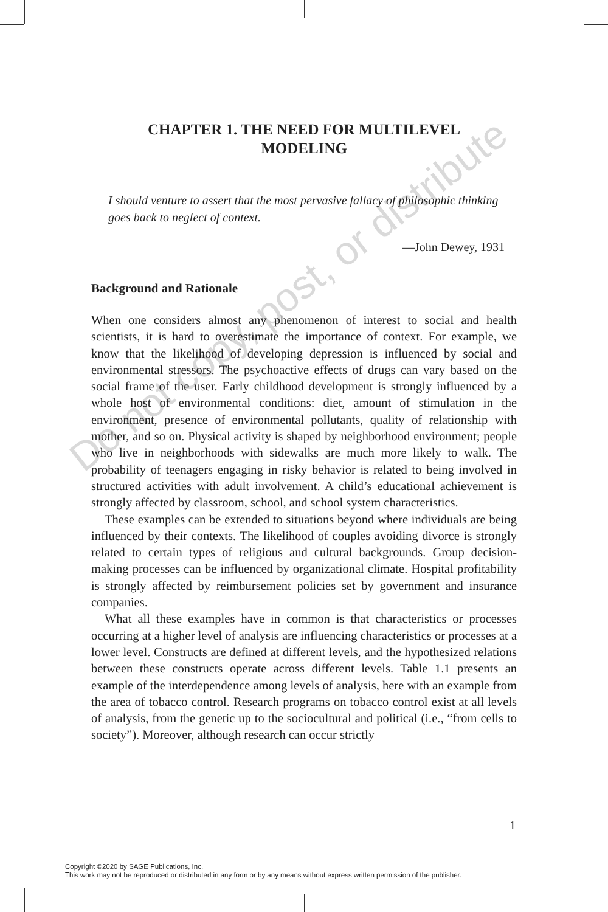CHAPTER 1. THE NEED FOR MULTILEVEL
MODELING
I should venture to assert that the most pervasive fallacy of philosophic thinking goes back to neglect of context.
—John Dewey, 1931
Background and Rationale
When one considers almost any phenomenon of interest to social and health scientists, it is hard to overestimate the importance of context. For example, we know that the likelihood of developing depression is influenced by social and environmental stressors. The psychoactive effects of drugs can vary based on the social frame of the user. Early childhood development is strongly influenced by a whole host of environmental conditions: diet, amount of stimulation in the environment, presence of environmental pollutants, quality of relationship with mother, and so on. Physical activity is shaped by neighborhood environment; people who live in neighborhoods with sidewalks are much more likely to walk. The probability of teenagers engaging in risky behavior is related to being involved in structured activities with adult involvement. A child’s educational achievement is strongly affected by classroom, school, and school system characteristics.
These examples can be extended to situations beyond where individuals are being influenced by their contexts. The likelihood of couples avoiding divorce is strongly related to certain types of religious and cultural backgrounds. Group decision-making processes can be influenced by organizational climate. Hospital profitability is strongly affected by reimbursement policies set by government and insurance companies.
What all these examples have in common is that characteristics or processes occurring at a higher level of analysis are influencing characteristics or processes at a lower level. Constructs are defined at different levels, and the hypothesized relations between these constructs operate across different levels. Table 1.1 presents an example of the interdependence among levels of analysis, here with an example from the area of tobacco control. Research programs on tobacco control exist at all levels of analysis, from the genetic up to the sociocultural and political (i.e., “from cells to society”). Moreover, although research can occur strictly
1
Copyright ©2020 by SAGE Publications, Inc.
This work may not be reproduced or distributed in any form or by any means without express written permission of the publisher.
Do not copy, post, or distribute